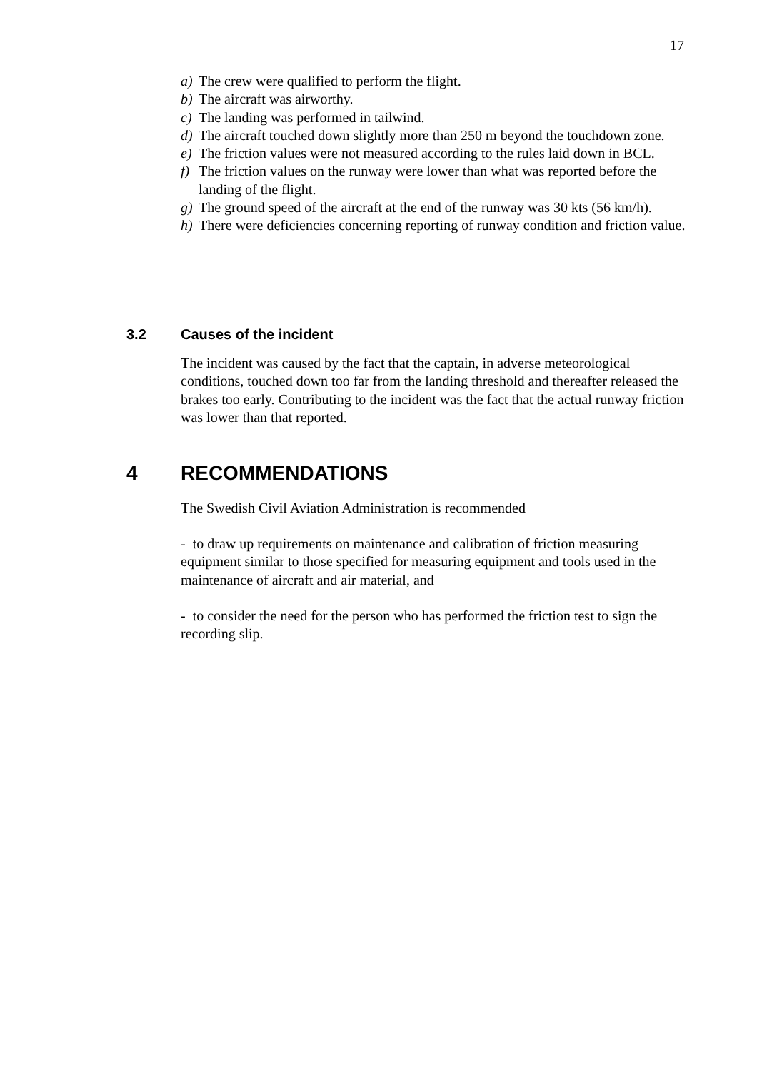17
a) The crew were qualified to perform the flight.
b) The aircraft was airworthy.
c) The landing was performed in tailwind.
d) The aircraft touched down slightly more than 250 m beyond the touchdown zone.
e) The friction values were not measured according to the rules laid down in BCL.
f) The friction values on the runway were lower than what was reported before the landing of the flight.
g) The ground speed of the aircraft at the end of the runway was 30 kts (56 km/h).
h) There were deficiencies concerning reporting of runway condition and friction value.
3.2 Causes of the incident
The incident was caused by the fact that the captain, in adverse meteorological conditions, touched down too far from the landing threshold and thereafter released the brakes too early. Contributing to the incident was the fact that the actual runway friction was lower than that reported.
4 RECOMMENDATIONS
The Swedish Civil Aviation Administration is recommended
- to draw up requirements on maintenance and calibration of friction measuring equipment similar to those specified for measuring equipment and tools used in the maintenance of aircraft and air material, and
- to consider the need for the person who has performed the friction test to sign the recording slip.